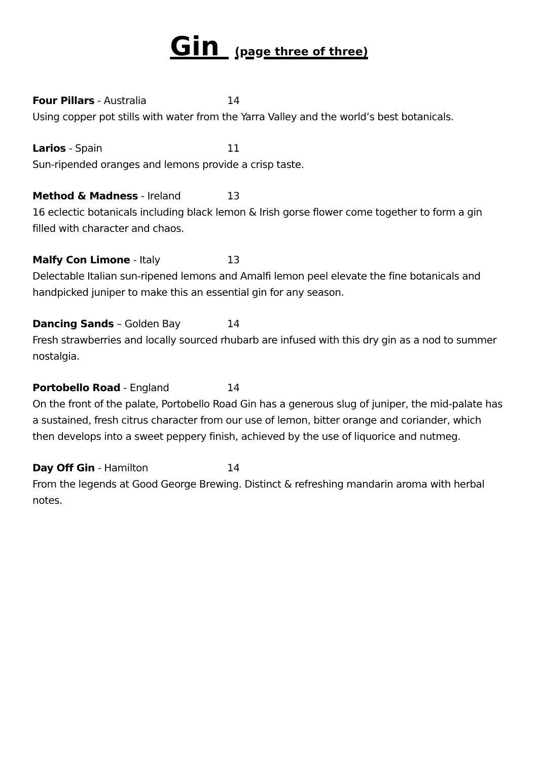Gin (page three of three)
Four Pillars - Australia 14
Using copper pot stills with water from the Yarra Valley and the world’s best botanicals.
Larios - Spain 11
Sun-ripended oranges and lemons provide a crisp taste.
Method & Madness - Ireland 13
16 eclectic botanicals including black lemon & Irish gorse flower come together to form a gin filled with character and chaos.
Malfy Con Limone - Italy 13
Delectable Italian sun-ripened lemons and Amalfi lemon peel elevate the fine botanicals and handpicked juniper to make this an essential gin for any season.
Dancing Sands – Golden Bay 14
Fresh strawberries and locally sourced rhubarb are infused with this dry gin as a nod to summer nostalgia.
Portobello Road - England 14
On the front of the palate, Portobello Road Gin has a generous slug of juniper, the mid-palate has a sustained, fresh citrus character from our use of lemon, bitter orange and coriander, which then develops into a sweet peppery finish, achieved by the use of liquorice and nutmeg.
Day Off Gin - Hamilton 14
From the legends at Good George Brewing. Distinct & refreshing mandarin aroma with herbal notes.